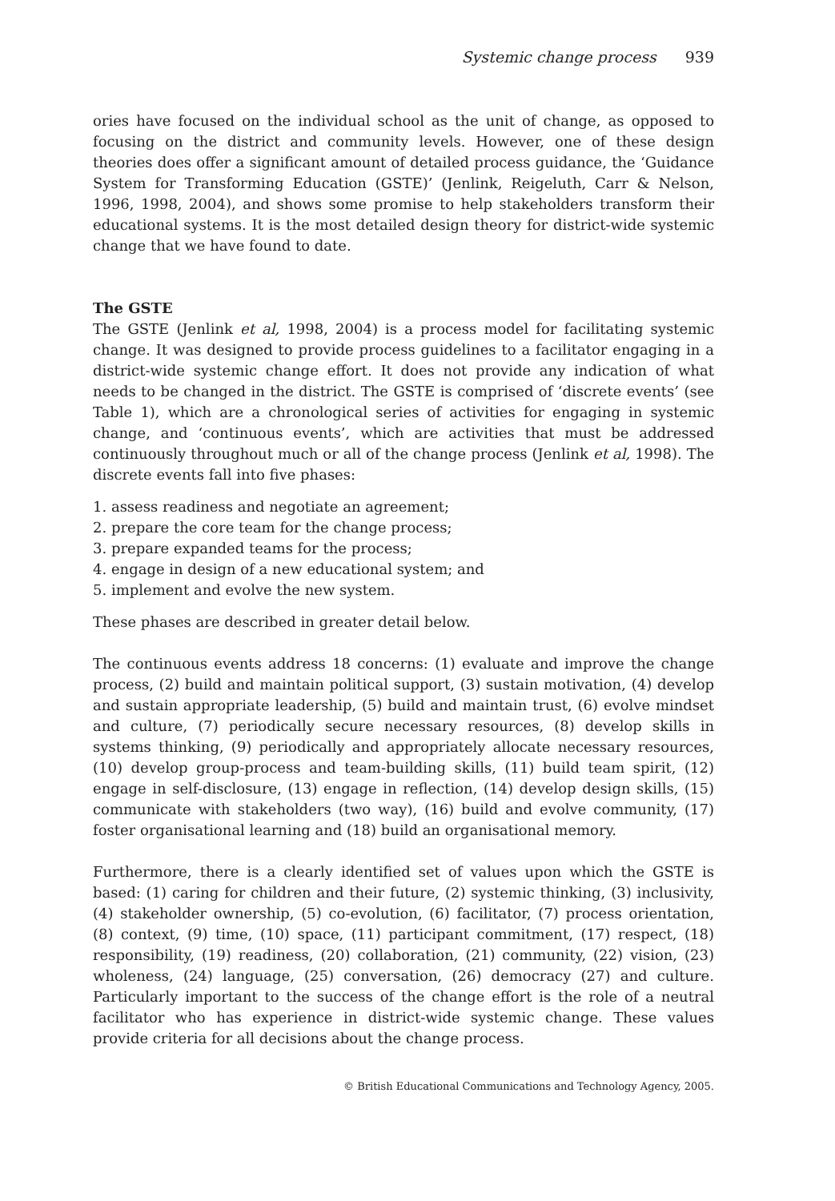Systemic change process 939
ories have focused on the individual school as the unit of change, as opposed to focusing on the district and community levels. However, one of these design theories does offer a significant amount of detailed process guidance, the ‘Guidance System for Transforming Education (GSTE)’ (Jenlink, Reigeluth, Carr & Nelson, 1996, 1998, 2004), and shows some promise to help stakeholders transform their educational systems. It is the most detailed design theory for district-wide systemic change that we have found to date.
The GSTE
The GSTE (Jenlink et al, 1998, 2004) is a process model for facilitating systemic change. It was designed to provide process guidelines to a facilitator engaging in a district-wide systemic change effort. It does not provide any indication of what needs to be changed in the district. The GSTE is comprised of ‘discrete events’ (see Table 1), which are a chronological series of activities for engaging in systemic change, and ‘continuous events’, which are activities that must be addressed continuously throughout much or all of the change process (Jenlink et al, 1998). The discrete events fall into five phases:
1. assess readiness and negotiate an agreement;
2. prepare the core team for the change process;
3. prepare expanded teams for the process;
4. engage in design of a new educational system; and
5. implement and evolve the new system.
These phases are described in greater detail below.
The continuous events address 18 concerns: (1) evaluate and improve the change process, (2) build and maintain political support, (3) sustain motivation, (4) develop and sustain appropriate leadership, (5) build and maintain trust, (6) evolve mindset and culture, (7) periodically secure necessary resources, (8) develop skills in systems thinking, (9) periodically and appropriately allocate necessary resources, (10) develop group-process and team-building skills, (11) build team spirit, (12) engage in self-disclosure, (13) engage in reflection, (14) develop design skills, (15) communicate with stakeholders (two way), (16) build and evolve community, (17) foster organisational learning and (18) build an organisational memory.
Furthermore, there is a clearly identified set of values upon which the GSTE is based: (1) caring for children and their future, (2) systemic thinking, (3) inclusivity, (4) stakeholder ownership, (5) co-evolution, (6) facilitator, (7) process orientation, (8) context, (9) time, (10) space, (11) participant commitment, (17) respect, (18) responsibility, (19) readiness, (20) collaboration, (21) community, (22) vision, (23) wholeness, (24) language, (25) conversation, (26) democracy (27) and culture. Particularly important to the success of the change effort is the role of a neutral facilitator who has experience in district-wide systemic change. These values provide criteria for all decisions about the change process.
© British Educational Communications and Technology Agency, 2005.